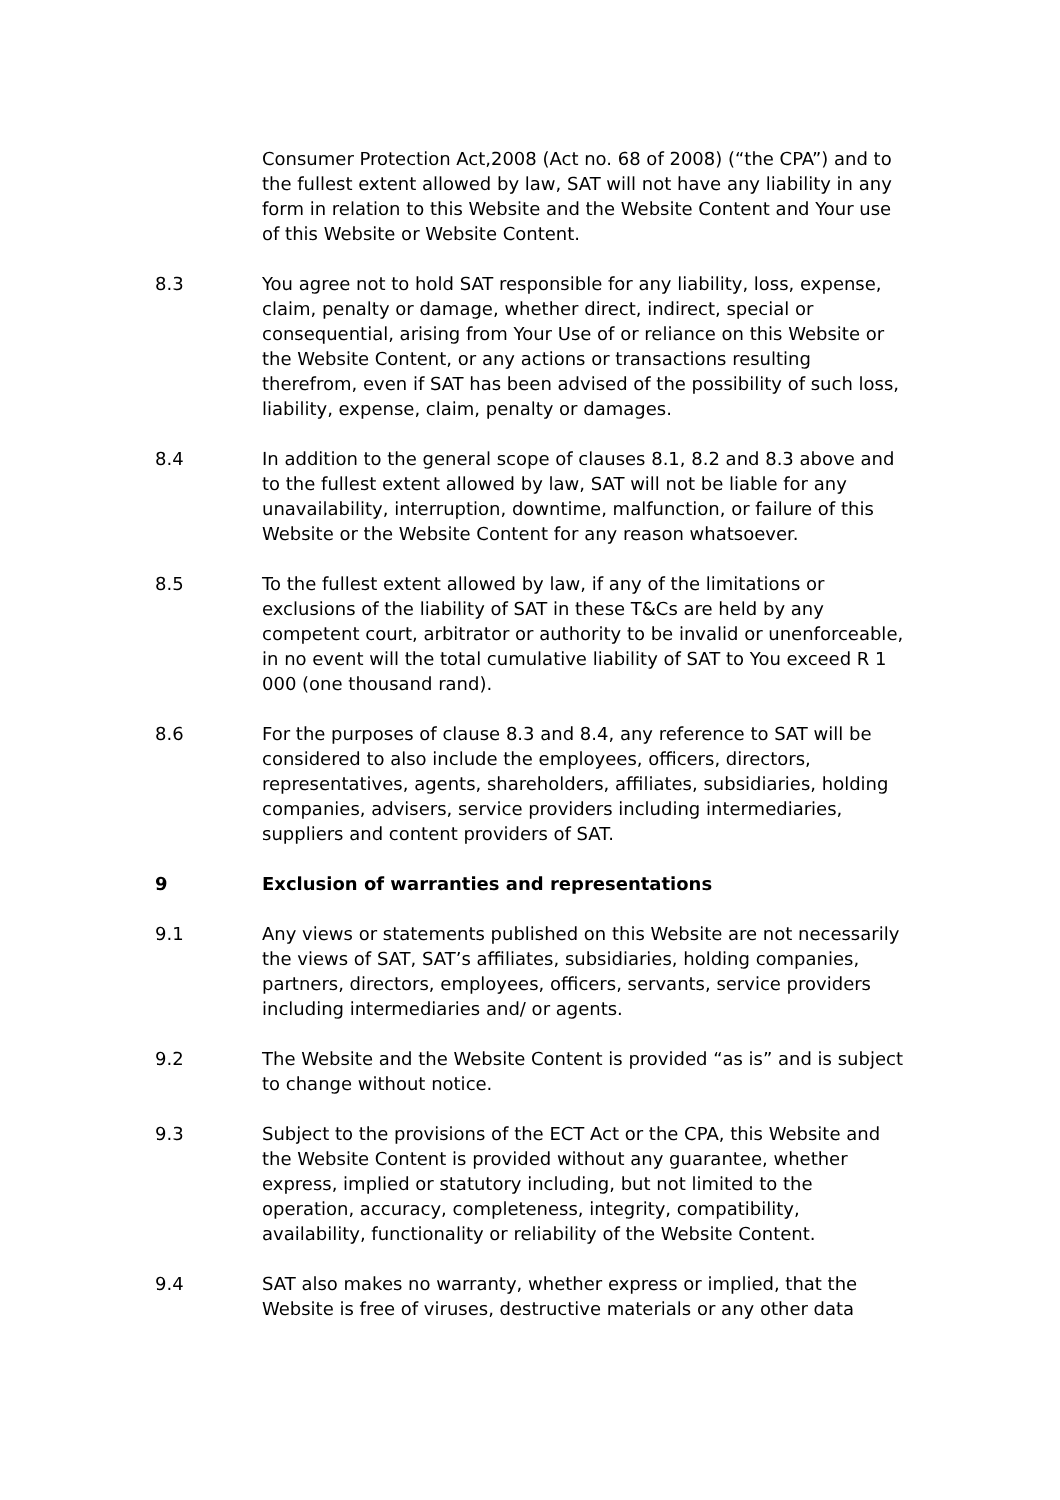Consumer Protection Act,2008 (Act no. 68 of 2008) (“the CPA”) and to the fullest extent allowed by law, SAT will not have any liability in any form in relation to this Website and the Website Content and Your use of this Website or Website Content.
8.3 You agree not to hold SAT responsible for any liability, loss, expense, claim, penalty or damage, whether direct, indirect, special or consequential, arising from Your Use of or reliance on this Website or the Website Content, or any actions or transactions resulting therefrom, even if SAT has been advised of the possibility of such loss, liability, expense, claim, penalty or damages.
8.4 In addition to the general scope of clauses 8.1, 8.2 and 8.3 above and to the fullest extent allowed by law, SAT will not be liable for any unavailability, interruption, downtime, malfunction, or failure of this Website or the Website Content for any reason whatsoever.
8.5 To the fullest extent allowed by law, if any of the limitations or exclusions of the liability of SAT in these T&Cs are held by any competent court, arbitrator or authority to be invalid or unenforceable, in no event will the total cumulative liability of SAT to You exceed R 1 000 (one thousand rand).
8.6 For the purposes of clause 8.3 and 8.4, any reference to SAT will be considered to also include the employees, officers, directors, representatives, agents, shareholders, affiliates, subsidiaries, holding companies, advisers, service providers including intermediaries, suppliers and content providers of SAT.
9 Exclusion of warranties and representations
9.1 Any views or statements published on this Website are not necessarily the views of SAT, SAT’s affiliates, subsidiaries, holding companies, partners, directors, employees, officers, servants, service providers including intermediaries and/ or agents.
9.2 The Website and the Website Content is provided “as is” and is subject to change without notice.
9.3 Subject to the provisions of the ECT Act or the CPA, this Website and the Website Content is provided without any guarantee, whether express, implied or statutory including, but not limited to the operation, accuracy, completeness, integrity, compatibility, availability, functionality or reliability of the Website Content.
9.4 SAT also makes no warranty, whether express or implied, that the Website is free of viruses, destructive materials or any other data